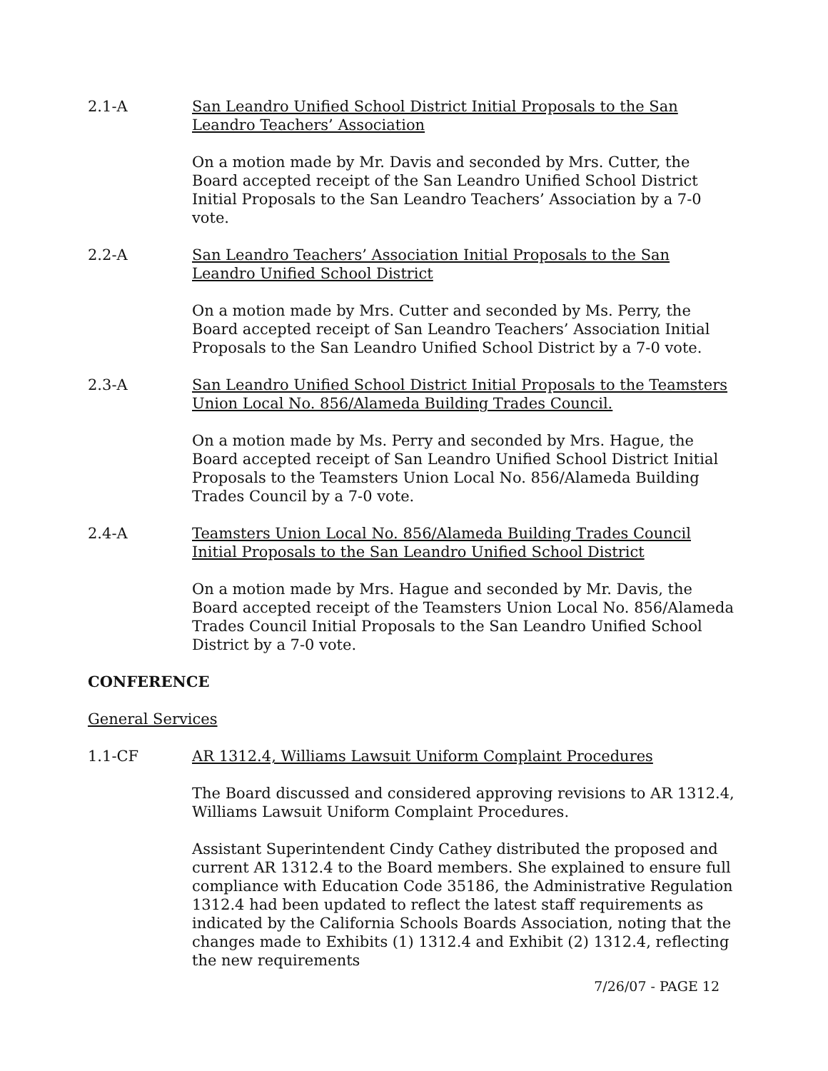2.1-A San Leandro Unified School District Initial Proposals to the San Leandro Teachers’ Association
On a motion made by Mr. Davis and seconded by Mrs. Cutter, the Board accepted receipt of the San Leandro Unified School District Initial Proposals to the San Leandro Teachers’ Association by a 7-0 vote.
2.2-A San Leandro Teachers’ Association Initial Proposals to the San Leandro Unified School District
On a motion made by Mrs. Cutter and seconded by Ms. Perry, the Board accepted receipt of San Leandro Teachers’ Association Initial Proposals to the San Leandro Unified School District by a 7-0 vote.
2.3-A San Leandro Unified School District Initial Proposals to the Teamsters Union Local No. 856/Alameda Building Trades Council.
On a motion made by Ms. Perry and seconded by Mrs. Hague, the Board accepted receipt of San Leandro Unified School District Initial Proposals to the Teamsters Union Local No. 856/Alameda Building Trades Council by a 7-0 vote.
2.4-A Teamsters Union Local No. 856/Alameda Building Trades Council Initial Proposals to the San Leandro Unified School District
On a motion made by Mrs. Hague and seconded by Mr. Davis, the Board accepted receipt of the Teamsters Union Local No. 856/Alameda Trades Council Initial Proposals to the San Leandro Unified School District by a 7-0 vote.
CONFERENCE
General Services
1.1-CF AR 1312.4, Williams Lawsuit Uniform Complaint Procedures
The Board discussed and considered approving revisions to AR 1312.4, Williams Lawsuit Uniform Complaint Procedures.
Assistant Superintendent Cindy Cathey distributed the proposed and current AR 1312.4 to the Board members. She explained to ensure full compliance with Education Code 35186, the Administrative Regulation 1312.4 had been updated to reflect the latest staff requirements as indicated by the California Schools Boards Association, noting that the changes made to Exhibits (1) 1312.4 and Exhibit (2) 1312.4, reflecting the new requirements
7/26/07 - PAGE 12